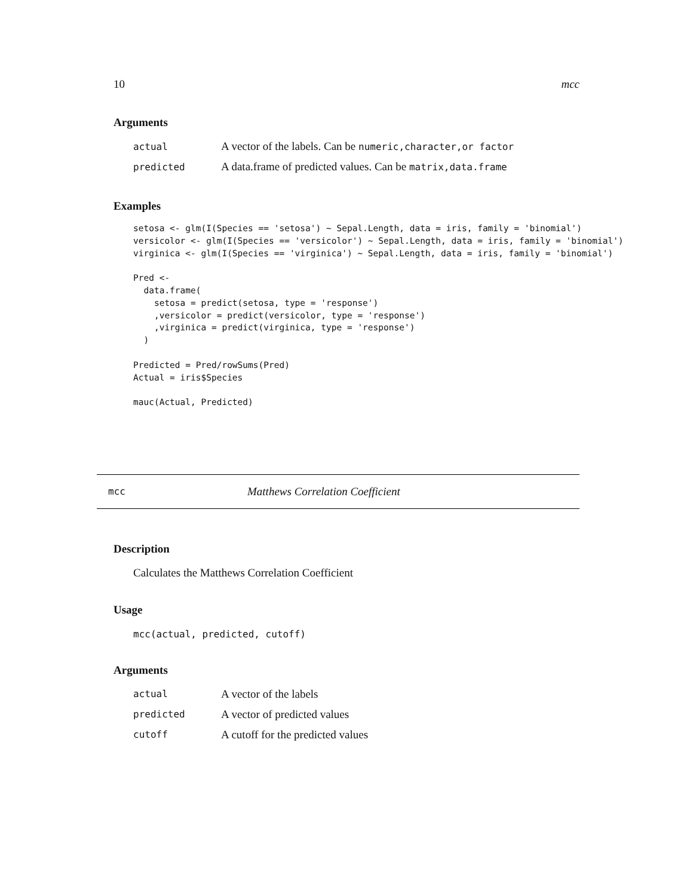10 mcc
Arguments
| actual | A vector of the labels. Can be numeric,character,or factor |
| predicted | A data.frame of predicted values. Can be matrix,data.frame |
Examples
setosa <- glm(I(Species == 'setosa') ~ Sepal.Length, data = iris, family = 'binomial')
versicolor <- glm(I(Species == 'versicolor') ~ Sepal.Length, data = iris, family = 'binomial')
virginica <- glm(I(Species == 'virginica') ~ Sepal.Length, data = iris, family = 'binomial')

Pred <-
  data.frame(
    setosa = predict(setosa, type = 'response')
    ,versicolor = predict(versicolor, type = 'response')
    ,virginica = predict(virginica, type = 'response')
  )

Predicted = Pred/rowSums(Pred)
Actual = iris$Species

mauc(Actual, Predicted)
mcc Matthews Correlation Coefficient
Description
Calculates the Matthews Correlation Coefficient
Usage
mcc(actual, predicted, cutoff)
Arguments
| actual | A vector of the labels |
| predicted | A vector of predicted values |
| cutoff | A cutoff for the predicted values |